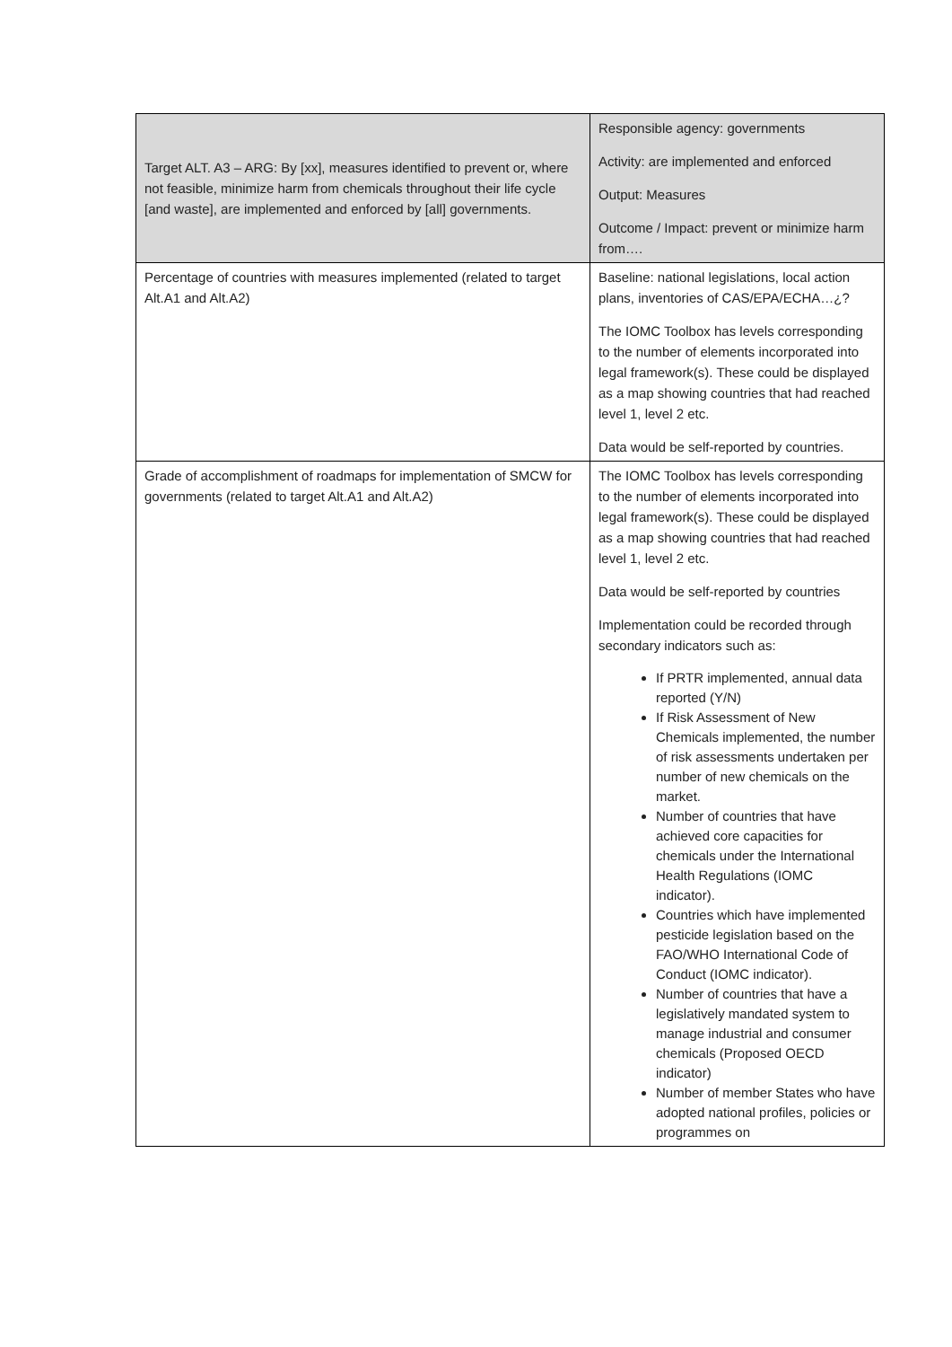| Target ALT. A3 – ARG: By [xx], measures identified to prevent or, where not feasible, minimize harm from chemicals throughout their life cycle [and waste], are implemented and enforced by [all] governments. | Responsible agency: governments Activity: are implemented and enforced Output: Measures Outcome / Impact: prevent or minimize harm from…. |
| Percentage of countries with measures implemented (related to target Alt.A1 and Alt.A2) | Baseline: national legislations, local action plans, inventories of CAS/EPA/ECHA…¿? The IOMC Toolbox has levels corresponding to the number of elements incorporated into legal framework(s). These could be displayed as a map showing countries that had reached level 1, level 2 etc. Data would be self-reported by countries. |
| Grade of accomplishment of roadmaps for implementation of SMCW for governments (related to target Alt.A1 and Alt.A2) | The IOMC Toolbox has levels corresponding to the number of elements incorporated into legal framework(s). These could be displayed as a map showing countries that had reached level 1, level 2 etc. Data would be self-reported by countries Implementation could be recorded through secondary indicators such as: If PRTR implemented, annual data reported (Y/N) If Risk Assessment of New Chemicals implemented, the number of risk assessments undertaken per number of new chemicals on the market. Number of countries that have achieved core capacities for chemicals under the International Health Regulations (IOMC indicator). Countries which have implemented pesticide legislation based on the FAO/WHO International Code of Conduct (IOMC indicator). Number of countries that have a legislatively mandated system to manage industrial and consumer chemicals (Proposed OECD indicator) Number of member States who have adopted national profiles, policies or programmes on |